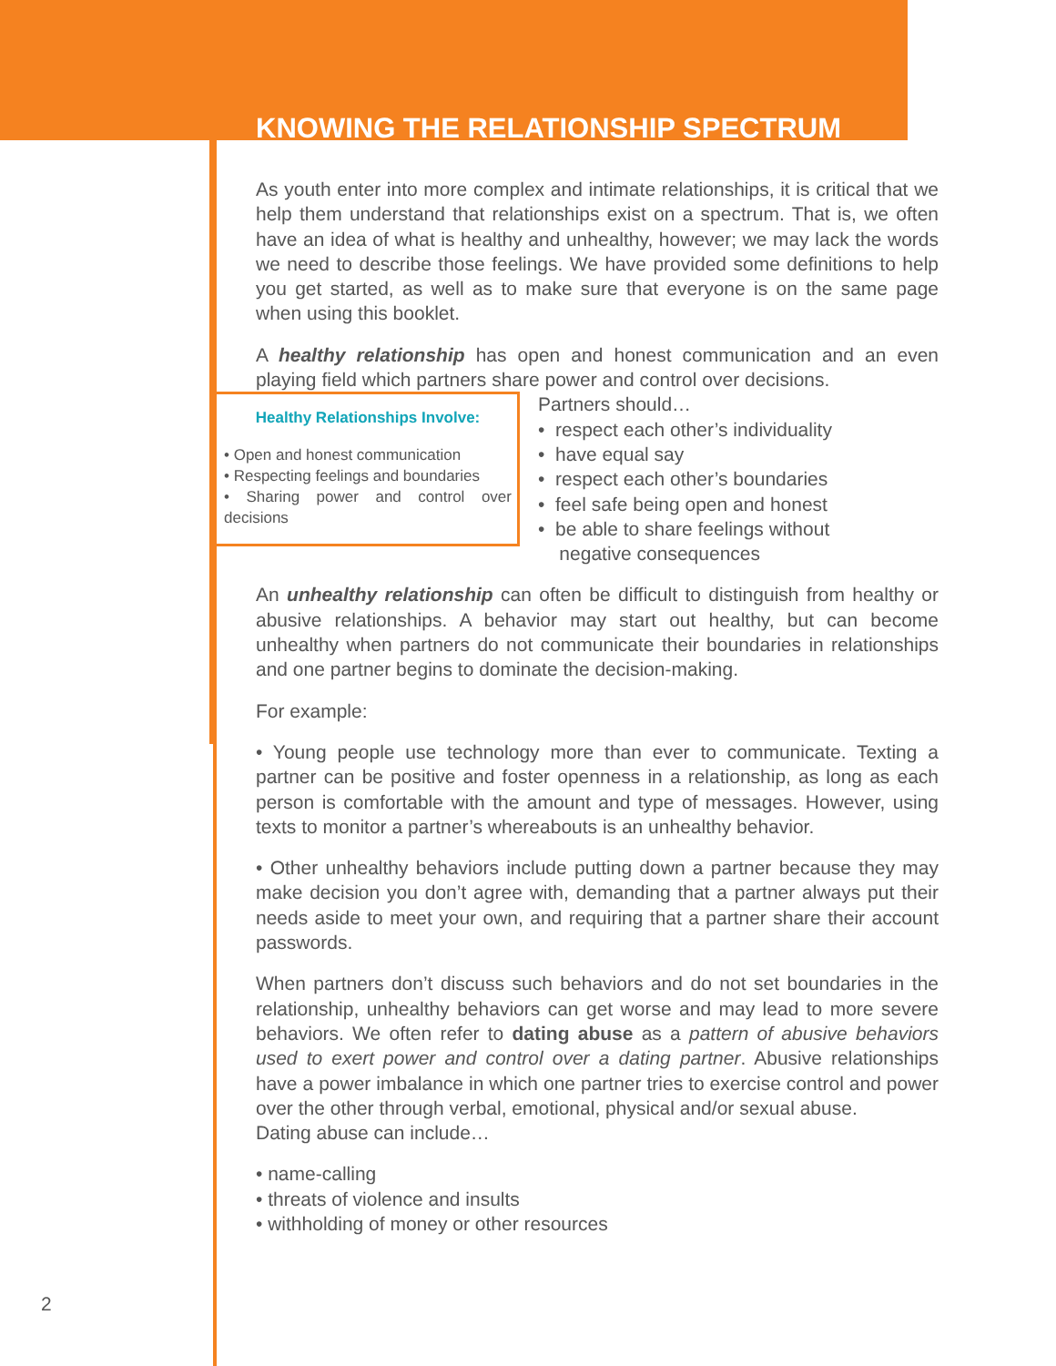KNOWING THE RELATIONSHIP SPECTRUM
As youth enter into more complex and intimate relationships, it is critical that we help them understand that relationships exist on a spectrum. That is, we often have an idea of what is healthy and unhealthy, however; we may lack the words we need to describe those feelings. We have provided some definitions to help you get started, as well as to make sure that everyone is on the same page when using this booklet.
A healthy relationship has open and honest communication and an even playing field which partners share power and control over decisions.
Healthy Relationships Involve:
• Open and honest communication
• Respecting feelings and boundaries
• Sharing power and control over decisions
Partners should…
• respect each other’s individuality
• have equal say
• respect each other’s boundaries
• feel safe being open and honest
• be able to share feelings without
negative consequences
An unhealthy relationship can often be difficult to distinguish from healthy or abusive relationships. A behavior may start out healthy, but can become unhealthy when partners do not communicate their boundaries in relationships and one partner begins to dominate the decision-making.
For example:
• Young people use technology more than ever to communicate. Texting a partner can be positive and foster openness in a relationship, as long as each person is comfortable with the amount and type of messages. However, using texts to monitor a partner’s whereabouts is an unhealthy behavior.
• Other unhealthy behaviors include putting down a partner because they may make decision you don’t agree with, demanding that a partner always put their needs aside to meet your own, and requiring that a partner share their account passwords.
When partners don’t discuss such behaviors and do not set boundaries in the relationship, unhealthy behaviors can get worse and may lead to more severe behaviors. We often refer to dating abuse as a pattern of abusive behaviors used to exert power and control over a dating partner. Abusive relationships have a power imbalance in which one partner tries to exercise control and power over the other through verbal, emotional, physical and/or sexual abuse.
Dating abuse can include…
• name-calling
• threats of violence and insults
• withholding of money or other resources
2